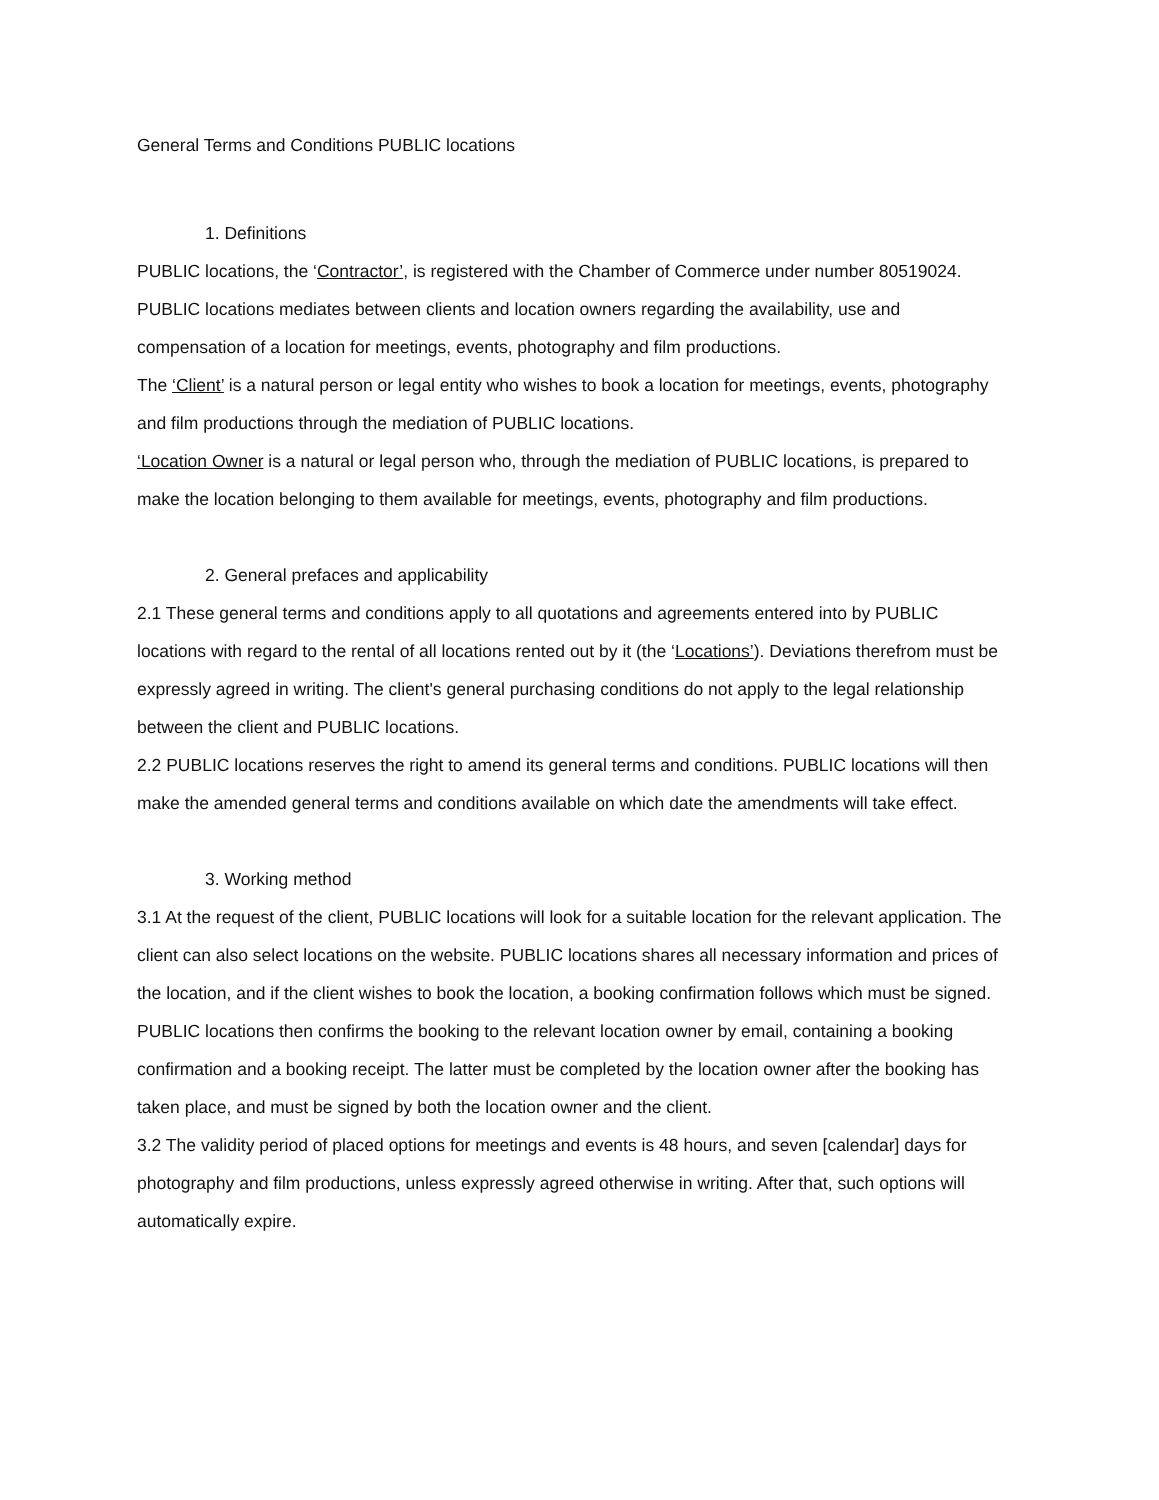General Terms and Conditions PUBLIC locations
1. Definitions
PUBLIC locations, the ‘Contractor’, is registered with the Chamber of Commerce under number 80519024. PUBLIC locations mediates between clients and location owners regarding the availability, use and compensation of a location for meetings, events, photography and film productions.
The ‘Client’ is a natural person or legal entity who wishes to book a location for meetings, events, photography and film productions through the mediation of PUBLIC locations.
‘Location Owner is a natural or legal person who, through the mediation of PUBLIC locations, is prepared to make the location belonging to them available for meetings, events, photography and film productions.
2. General prefaces and applicability
2.1 These general terms and conditions apply to all quotations and agreements entered into by PUBLIC locations with regard to the rental of all locations rented out by it (the ‘Locations’). Deviations therefrom must be expressly agreed in writing. The client's general purchasing conditions do not apply to the legal relationship between the client and PUBLIC locations.
2.2 PUBLIC locations reserves the right to amend its general terms and conditions. PUBLIC locations will then make the amended general terms and conditions available on which date the amendments will take effect.
3. Working method
3.1 At the request of the client, PUBLIC locations will look for a suitable location for the relevant application. The client can also select locations on the website. PUBLIC locations shares all necessary information and prices of the location, and if the client wishes to book the location, a booking confirmation follows which must be signed. PUBLIC locations then confirms the booking to the relevant location owner by email, containing a booking confirmation and a booking receipt. The latter must be completed by the location owner after the booking has taken place, and must be signed by both the location owner and the client.
3.2 The validity period of placed options for meetings and events is 48 hours, and seven [calendar] days for photography and film productions, unless expressly agreed otherwise in writing. After that, such options will automatically expire.